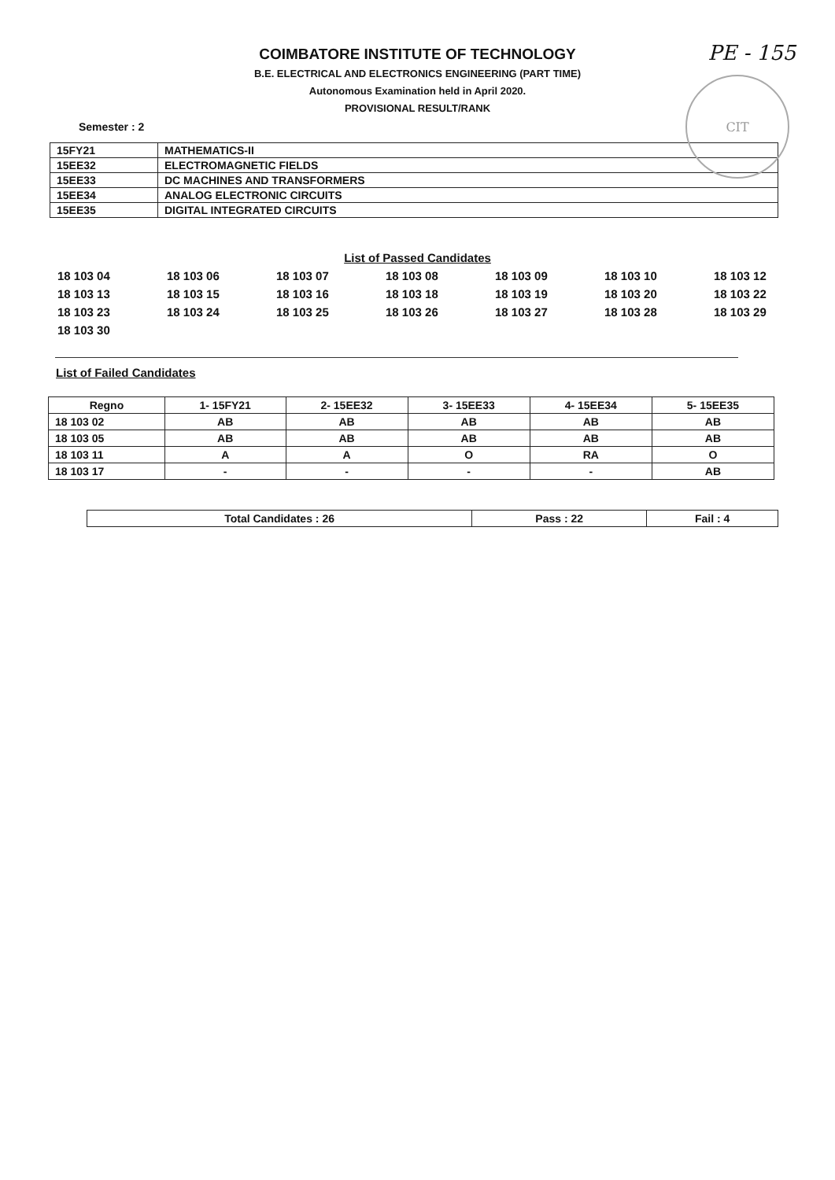PE - 155
CIT
COIMBATORE INSTITUTE OF TECHNOLOGY
B.E. ELECTRICAL AND ELECTRONICS ENGINEERING (PART TIME)
Autonomous Examination held in April 2020.
PROVISIONAL RESULT/RANK
Semester : 2
| 15FY21 | MATHEMATICS-II |
| 15EE32 | ELECTROMAGNETIC FIELDS |
| 15EE33 | DC MACHINES AND TRANSFORMERS |
| 15EE34 | ANALOG ELECTRONIC CIRCUITS |
| 15EE35 | DIGITAL INTEGRATED CIRCUITS |
List of Passed Candidates
18 103 04 18 103 06 18 103 07 18 103 08 18 103 09 18 103 10 18 103 12 18 103 13 18 103 15 18 103 16 18 103 18 18 103 19 18 103 20 18 103 22 18 103 23 18 103 24 18 103 25 18 103 26 18 103 27 18 103 28 18 103 29 18 103 30
List of Failed Candidates
| Regno | 1- 15FY21 | 2- 15EE32 | 3- 15EE33 | 4- 15EE34 | 5- 15EE35 |
| --- | --- | --- | --- | --- | --- |
| 18 103 02 | AB | AB | AB | AB | AB |
| 18 103 05 | AB | AB | AB | AB | AB |
| 18 103 11 | A | A | O | RA | O |
| 18 103 17 | - | - | - | - | AB |
| Total Candidates : 26 | Pass : 22 | Fail : 4 |